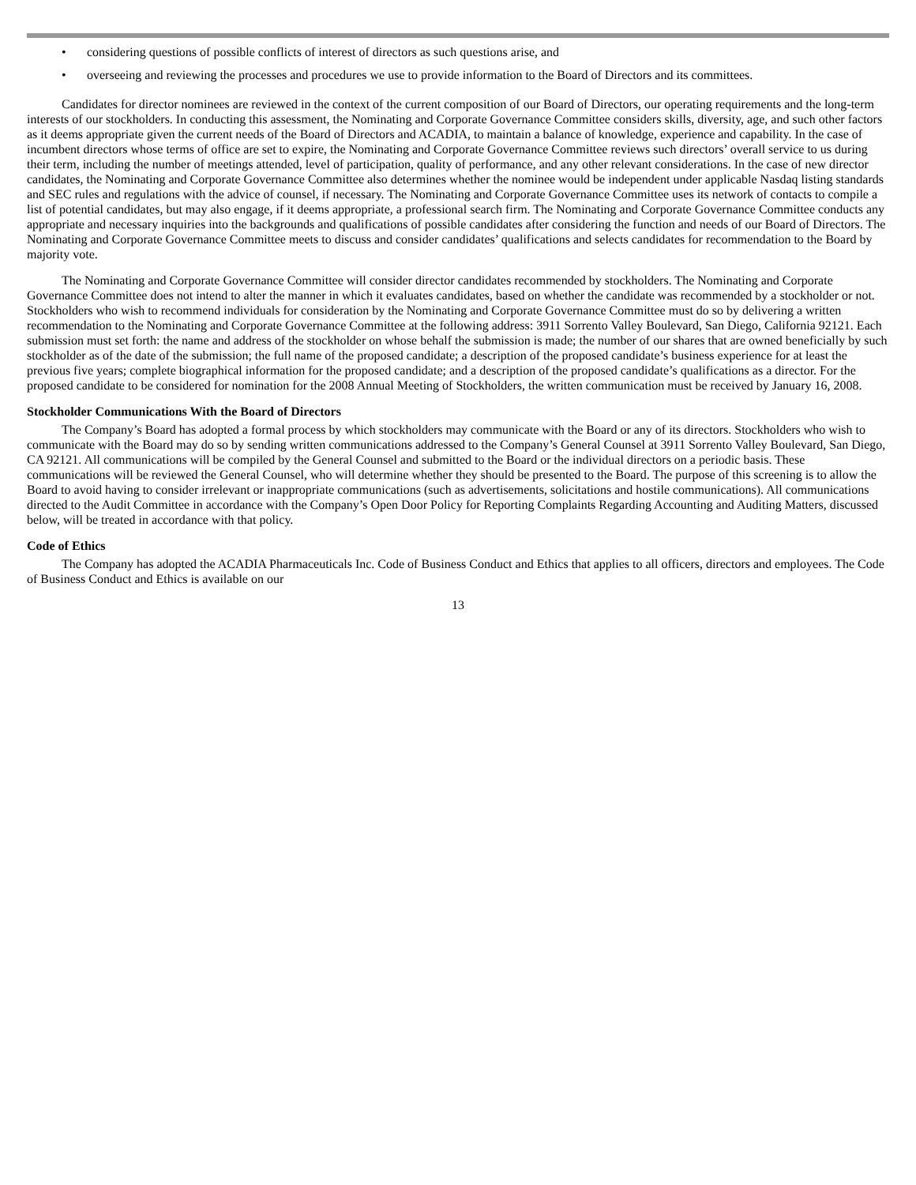• considering questions of possible conflicts of interest of directors as such questions arise, and
• overseeing and reviewing the processes and procedures we use to provide information to the Board of Directors and its committees.
Candidates for director nominees are reviewed in the context of the current composition of our Board of Directors, our operating requirements and the long-term interests of our stockholders. In conducting this assessment, the Nominating and Corporate Governance Committee considers skills, diversity, age, and such other factors as it deems appropriate given the current needs of the Board of Directors and ACADIA, to maintain a balance of knowledge, experience and capability. In the case of incumbent directors whose terms of office are set to expire, the Nominating and Corporate Governance Committee reviews such directors’ overall service to us during their term, including the number of meetings attended, level of participation, quality of performance, and any other relevant considerations. In the case of new director candidates, the Nominating and Corporate Governance Committee also determines whether the nominee would be independent under applicable Nasdaq listing standards and SEC rules and regulations with the advice of counsel, if necessary. The Nominating and Corporate Governance Committee uses its network of contacts to compile a list of potential candidates, but may also engage, if it deems appropriate, a professional search firm. The Nominating and Corporate Governance Committee conducts any appropriate and necessary inquiries into the backgrounds and qualifications of possible candidates after considering the function and needs of our Board of Directors. The Nominating and Corporate Governance Committee meets to discuss and consider candidates’ qualifications and selects candidates for recommendation to the Board by majority vote.
The Nominating and Corporate Governance Committee will consider director candidates recommended by stockholders. The Nominating and Corporate Governance Committee does not intend to alter the manner in which it evaluates candidates, based on whether the candidate was recommended by a stockholder or not. Stockholders who wish to recommend individuals for consideration by the Nominating and Corporate Governance Committee must do so by delivering a written recommendation to the Nominating and Corporate Governance Committee at the following address: 3911 Sorrento Valley Boulevard, San Diego, California 92121. Each submission must set forth: the name and address of the stockholder on whose behalf the submission is made; the number of our shares that are owned beneficially by such stockholder as of the date of the submission; the full name of the proposed candidate; a description of the proposed candidate’s business experience for at least the previous five years; complete biographical information for the proposed candidate; and a description of the proposed candidate’s qualifications as a director. For the proposed candidate to be considered for nomination for the 2008 Annual Meeting of Stockholders, the written communication must be received by January 16, 2008.
Stockholder Communications With the Board of Directors
The Company’s Board has adopted a formal process by which stockholders may communicate with the Board or any of its directors. Stockholders who wish to communicate with the Board may do so by sending written communications addressed to the Company’s General Counsel at 3911 Sorrento Valley Boulevard, San Diego, CA 92121. All communications will be compiled by the General Counsel and submitted to the Board or the individual directors on a periodic basis. These communications will be reviewed the General Counsel, who will determine whether they should be presented to the Board. The purpose of this screening is to allow the Board to avoid having to consider irrelevant or inappropriate communications (such as advertisements, solicitations and hostile communications). All communications directed to the Audit Committee in accordance with the Company’s Open Door Policy for Reporting Complaints Regarding Accounting and Auditing Matters, discussed below, will be treated in accordance with that policy.
Code of Ethics
The Company has adopted the ACADIA Pharmaceuticals Inc. Code of Business Conduct and Ethics that applies to all officers, directors and employees. The Code of Business Conduct and Ethics is available on our
13